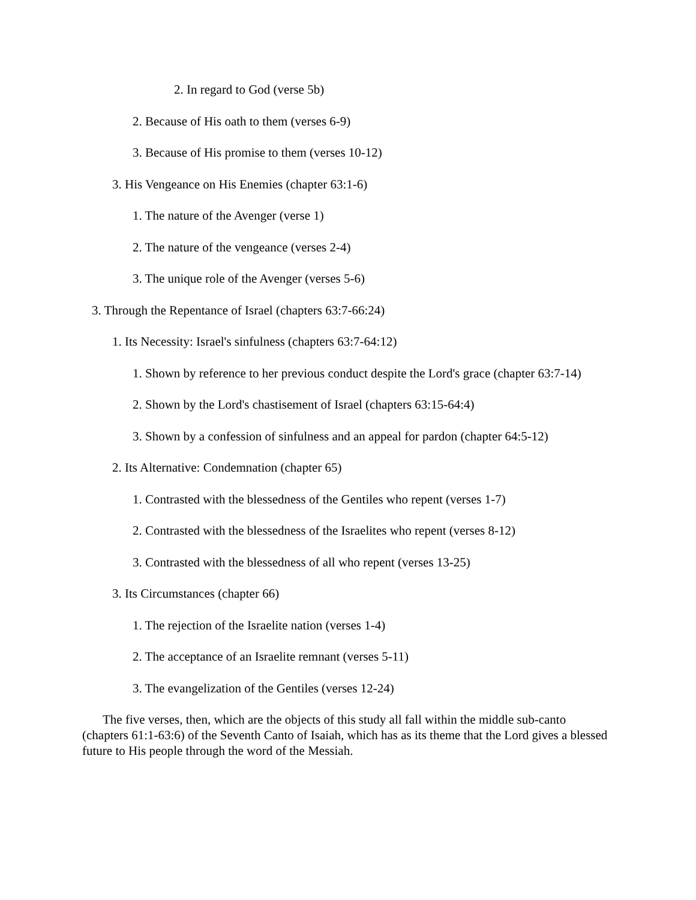2. In regard to God (verse 5b)
2. Because of His oath to them (verses 6-9)
3. Because of His promise to them (verses 10-12)
3. His Vengeance on His Enemies (chapter 63:1-6)
1. The nature of the Avenger (verse 1)
2. The nature of the vengeance (verses 2-4)
3. The unique role of the Avenger (verses 5-6)
3. Through the Repentance of Israel (chapters 63:7-66:24)
1. Its Necessity: Israel's sinfulness (chapters 63:7-64:12)
1. Shown by reference to her previous conduct despite the Lord's grace (chapter 63:7-14)
2. Shown by the Lord's chastisement of Israel (chapters 63:15-64:4)
3. Shown by a confession of sinfulness and an appeal for pardon (chapter 64:5-12)
2. Its Alternative: Condemnation (chapter 65)
1. Contrasted with the blessedness of the Gentiles who repent (verses 1-7)
2. Contrasted with the blessedness of the Israelites who repent (verses 8-12)
3. Contrasted with the blessedness of all who repent (verses 13-25)
3. Its Circumstances (chapter 66)
1. The rejection of the Israelite nation (verses 1-4)
2. The acceptance of an Israelite remnant (verses 5-11)
3. The evangelization of the Gentiles (verses 12-24)
The five verses, then, which are the objects of this study all fall within the middle sub-canto (chapters 61:1-63:6) of the Seventh Canto of Isaiah, which has as its theme that the Lord gives a blessed future to His people through the word of the Messiah.